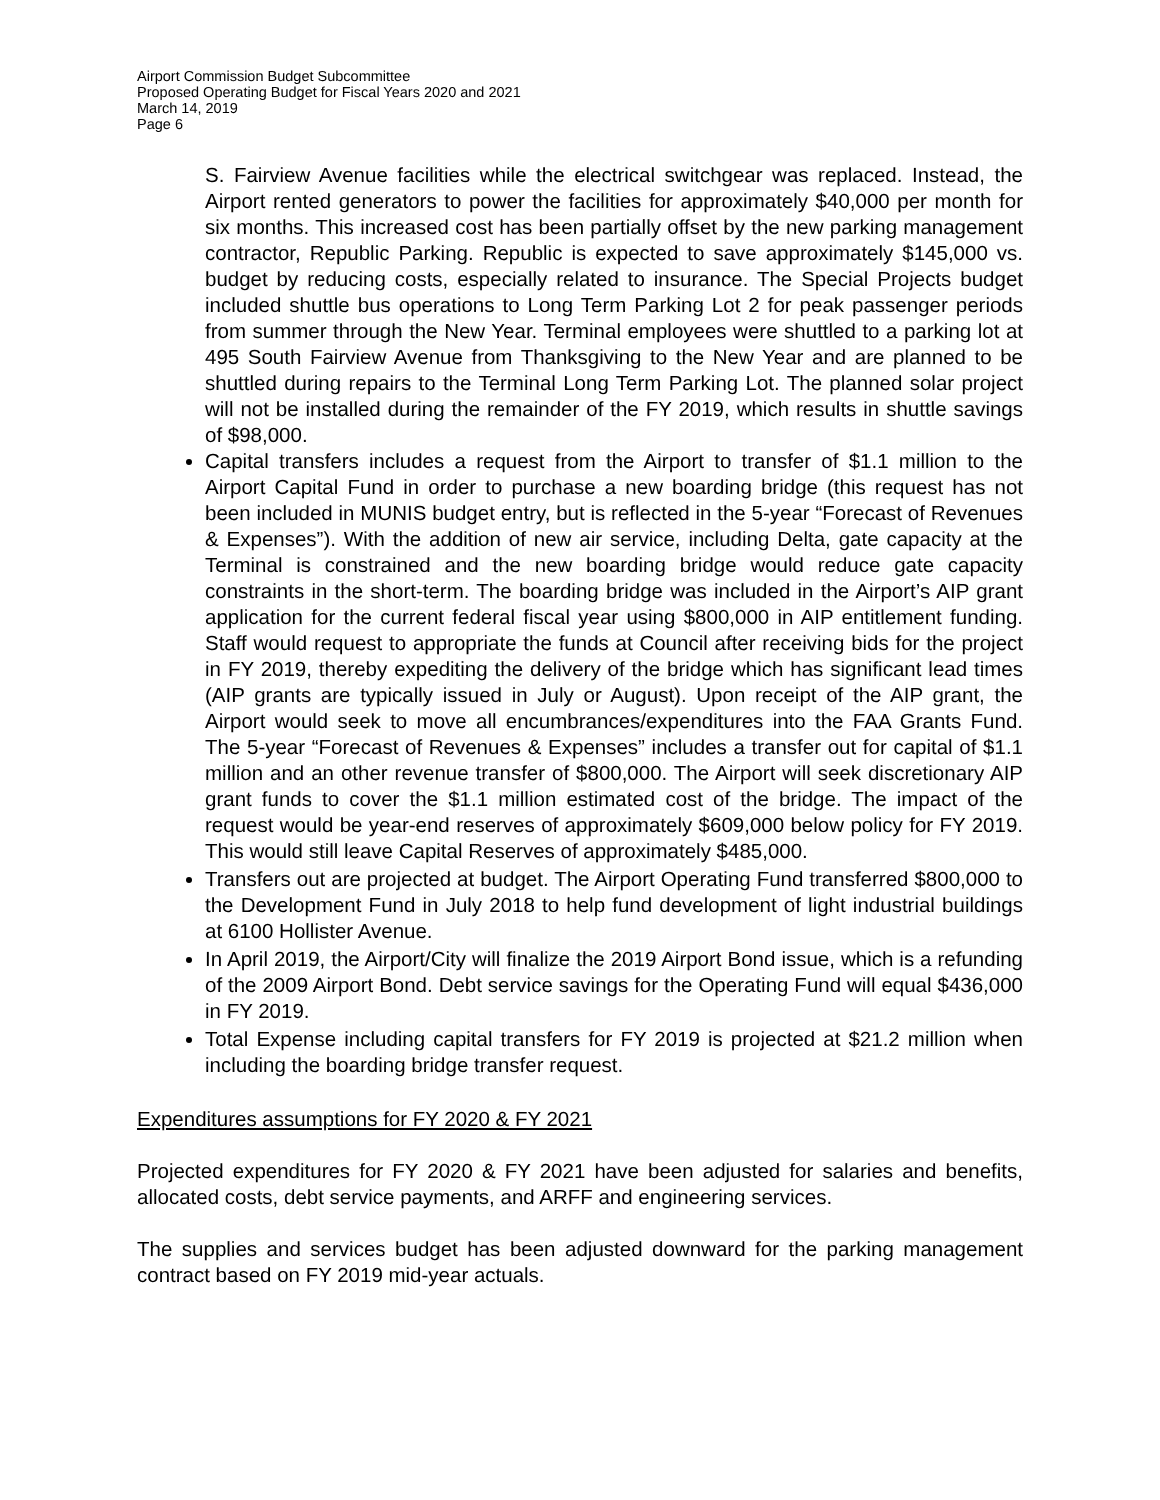Airport Commission Budget Subcommittee
Proposed Operating Budget for Fiscal Years 2020 and 2021
March 14, 2019
Page 6
S. Fairview Avenue facilities while the electrical switchgear was replaced. Instead, the Airport rented generators to power the facilities for approximately $40,000 per month for six months. This increased cost has been partially offset by the new parking management contractor, Republic Parking. Republic is expected to save approximately $145,000 vs. budget by reducing costs, especially related to insurance. The Special Projects budget included shuttle bus operations to Long Term Parking Lot 2 for peak passenger periods from summer through the New Year. Terminal employees were shuttled to a parking lot at 495 South Fairview Avenue from Thanksgiving to the New Year and are planned to be shuttled during repairs to the Terminal Long Term Parking Lot. The planned solar project will not be installed during the remainder of the FY 2019, which results in shuttle savings of $98,000.
Capital transfers includes a request from the Airport to transfer of $1.1 million to the Airport Capital Fund in order to purchase a new boarding bridge (this request has not been included in MUNIS budget entry, but is reflected in the 5-year “Forecast of Revenues & Expenses”). With the addition of new air service, including Delta, gate capacity at the Terminal is constrained and the new boarding bridge would reduce gate capacity constraints in the short-term. The boarding bridge was included in the Airport’s AIP grant application for the current federal fiscal year using $800,000 in AIP entitlement funding. Staff would request to appropriate the funds at Council after receiving bids for the project in FY 2019, thereby expediting the delivery of the bridge which has significant lead times (AIP grants are typically issued in July or August). Upon receipt of the AIP grant, the Airport would seek to move all encumbrances/expenditures into the FAA Grants Fund. The 5-year “Forecast of Revenues & Expenses” includes a transfer out for capital of $1.1 million and an other revenue transfer of $800,000. The Airport will seek discretionary AIP grant funds to cover the $1.1 million estimated cost of the bridge. The impact of the request would be year-end reserves of approximately $609,000 below policy for FY 2019. This would still leave Capital Reserves of approximately $485,000.
Transfers out are projected at budget. The Airport Operating Fund transferred $800,000 to the Development Fund in July 2018 to help fund development of light industrial buildings at 6100 Hollister Avenue.
In April 2019, the Airport/City will finalize the 2019 Airport Bond issue, which is a refunding of the 2009 Airport Bond. Debt service savings for the Operating Fund will equal $436,000 in FY 2019.
Total Expense including capital transfers for FY 2019 is projected at $21.2 million when including the boarding bridge transfer request.
Expenditures assumptions for FY 2020 & FY 2021
Projected expenditures for FY 2020 & FY 2021 have been adjusted for salaries and benefits, allocated costs, debt service payments, and ARFF and engineering services.
The supplies and services budget has been adjusted downward for the parking management contract based on FY 2019 mid-year actuals.